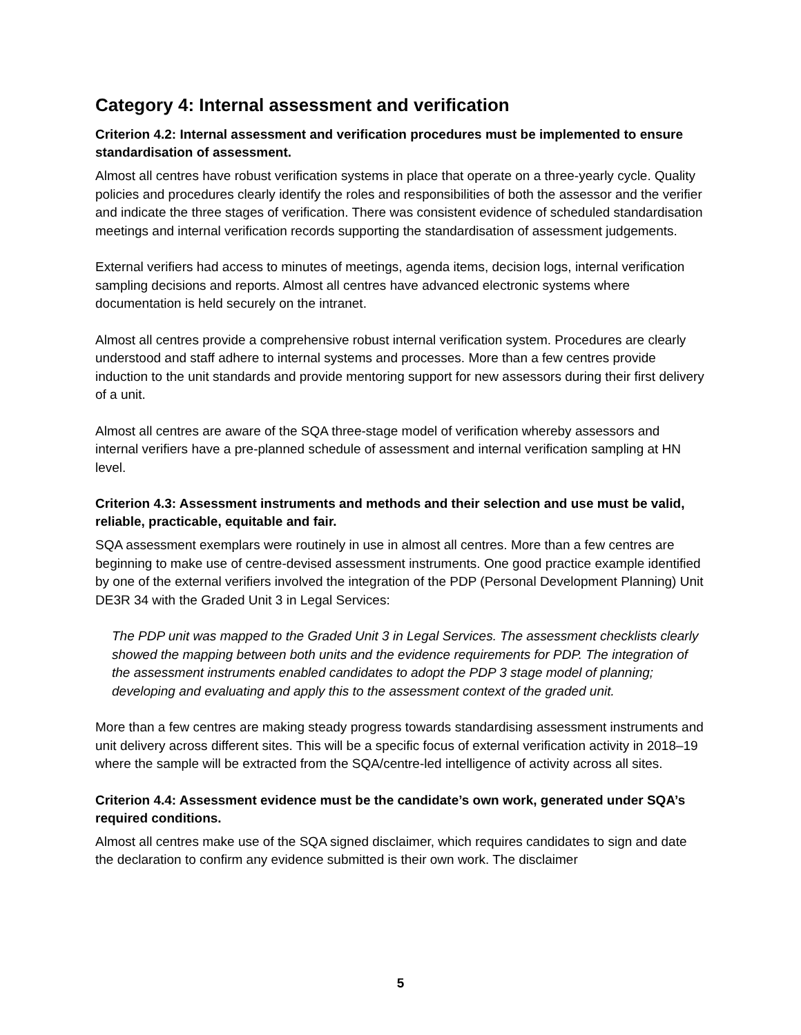Category 4: Internal assessment and verification
Criterion 4.2: Internal assessment and verification procedures must be implemented to ensure standardisation of assessment.
Almost all centres have robust verification systems in place that operate on a three-yearly cycle. Quality policies and procedures clearly identify the roles and responsibilities of both the assessor and the verifier and indicate the three stages of verification. There was consistent evidence of scheduled standardisation meetings and internal verification records supporting the standardisation of assessment judgements.
External verifiers had access to minutes of meetings, agenda items, decision logs, internal verification sampling decisions and reports. Almost all centres have advanced electronic systems where documentation is held securely on the intranet.
Almost all centres provide a comprehensive robust internal verification system. Procedures are clearly understood and staff adhere to internal systems and processes. More than a few centres provide induction to the unit standards and provide mentoring support for new assessors during their first delivery of a unit.
Almost all centres are aware of the SQA three-stage model of verification whereby assessors and internal verifiers have a pre-planned schedule of assessment and internal verification sampling at HN level.
Criterion 4.3: Assessment instruments and methods and their selection and use must be valid, reliable, practicable, equitable and fair.
SQA assessment exemplars were routinely in use in almost all centres. More than a few centres are beginning to make use of centre-devised assessment instruments. One good practice example identified by one of the external verifiers involved the integration of the PDP (Personal Development Planning) Unit DE3R 34 with the Graded Unit 3 in Legal Services:
The PDP unit was mapped to the Graded Unit 3 in Legal Services. The assessment checklists clearly showed the mapping between both units and the evidence requirements for PDP. The integration of the assessment instruments enabled candidates to adopt the PDP 3 stage model of planning; developing and evaluating and apply this to the assessment context of the graded unit.
More than a few centres are making steady progress towards standardising assessment instruments and unit delivery across different sites. This will be a specific focus of external verification activity in 2018–19 where the sample will be extracted from the SQA/centre-led intelligence of activity across all sites.
Criterion 4.4: Assessment evidence must be the candidate’s own work, generated under SQA’s required conditions.
Almost all centres make use of the SQA signed disclaimer, which requires candidates to sign and date the declaration to confirm any evidence submitted is their own work. The disclaimer
5